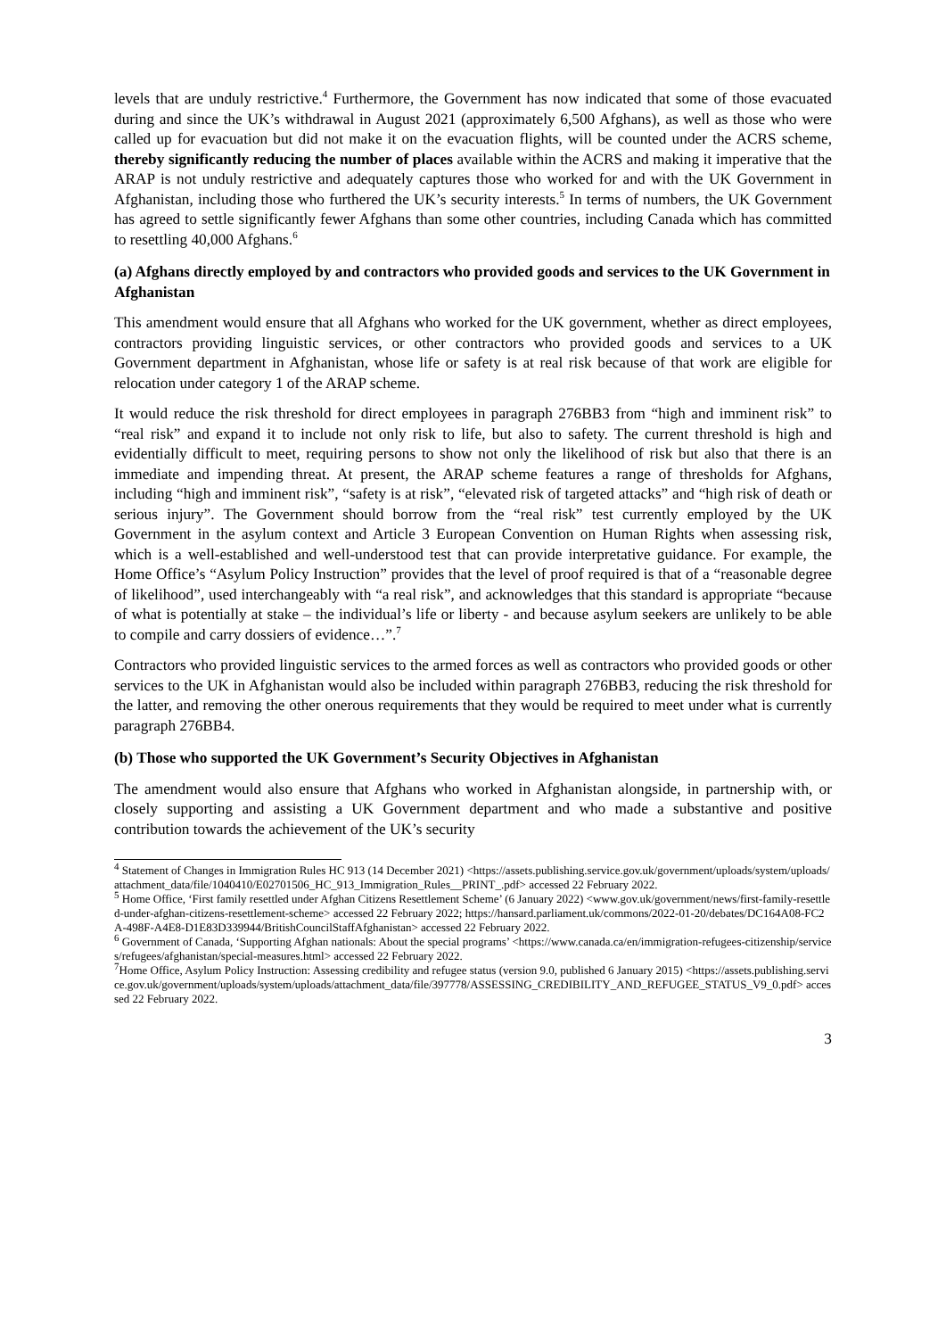levels that are unduly restrictive.<sup>4</sup> Furthermore, the Government has now indicated that some of those evacuated during and since the UK’s withdrawal in August 2021 (approximately 6,500 Afghans), as well as those who were called up for evacuation but did not make it on the evacuation flights, will be counted under the ACRS scheme, thereby significantly reducing the number of places available within the ACRS and making it imperative that the ARAP is not unduly restrictive and adequately captures those who worked for and with the UK Government in Afghanistan, including those who furthered the UK’s security interests.<sup>5</sup> In terms of numbers, the UK Government has agreed to settle significantly fewer Afghans than some other countries, including Canada which has committed to resettling 40,000 Afghans.<sup>6</sup>
(a) Afghans directly employed by and contractors who provided goods and services to the UK Government in Afghanistan
This amendment would ensure that all Afghans who worked for the UK government, whether as direct employees, contractors providing linguistic services, or other contractors who provided goods and services to a UK Government department in Afghanistan, whose life or safety is at real risk because of that work are eligible for relocation under category 1 of the ARAP scheme.
It would reduce the risk threshold for direct employees in paragraph 276BB3 from “high and imminent risk” to “real risk” and expand it to include not only risk to life, but also to safety. The current threshold is high and evidentially difficult to meet, requiring persons to show not only the likelihood of risk but also that there is an immediate and impending threat. At present, the ARAP scheme features a range of thresholds for Afghans, including “high and imminent risk”, “safety is at risk”, “elevated risk of targeted attacks” and “high risk of death or serious injury”. The Government should borrow from the “real risk” test currently employed by the UK Government in the asylum context and Article 3 European Convention on Human Rights when assessing risk, which is a well-established and well-understood test that can provide interpretative guidance. For example, the Home Office’s “Asylum Policy Instruction” provides that the level of proof required is that of a “reasonable degree of likelihood”, used interchangeably with “a real risk”, and acknowledges that this standard is appropriate “because of what is potentially at stake – the individual’s life or liberty - and because asylum seekers are unlikely to be able to compile and carry dossiers of evidence…”.<sup>7</sup>
Contractors who provided linguistic services to the armed forces as well as contractors who provided goods or other services to the UK in Afghanistan would also be included within paragraph 276BB3, reducing the risk threshold for the latter, and removing the other onerous requirements that they would be required to meet under what is currently paragraph 276BB4.
(b) Those who supported the UK Government’s Security Objectives in Afghanistan
The amendment would also ensure that Afghans who worked in Afghanistan alongside, in partnership with, or closely supporting and assisting a UK Government department and who made a substantive and positive contribution towards the achievement of the UK’s security
<sup>4</sup> Statement of Changes in Immigration Rules HC 913 (14 December 2021) <https://assets.publishing.service.gov.uk/government/uploads/system/uploads/attachment_data/file/1040410/E02701506_HC_913_Immigration_Rules__PRINT_.pdf> accessed 22 February 2022.
<sup>5</sup> Home Office, ‘First family resettled under Afghan Citizens Resettlement Scheme’ (6 January 2022) <www.gov.uk/government/news/first-family-resettled-under-afghan-citizens-resettlement-scheme> accessed 22 February 2022; https://hansard.parliament.uk/commons/2022-01-20/debates/DC164A08-FC2A-498F-A4E8-D1E83D339944/BritishCouncilStaffAfghanistan> accessed 22 February 2022.
<sup>6</sup> Government of Canada, ‘Supporting Afghan nationals: About the special programs’ <https://www.canada.ca/en/immigration-refugees-citizenship/services/refugees/afghanistan/special-measures.html> accessed 22 February 2022.
<sup>7</sup> Home Office, Asylum Policy Instruction: Assessing credibility and refugee status (version 9.0, published 6 January 2015) <https://assets.publishing.service.gov.uk/government/uploads/system/uploads/attachment_data/file/397778/ASSESSING_CREDIBILITY_AND_REFUGEE_STATUS_V9_0.pdf> accessed 22 February 2022.
3